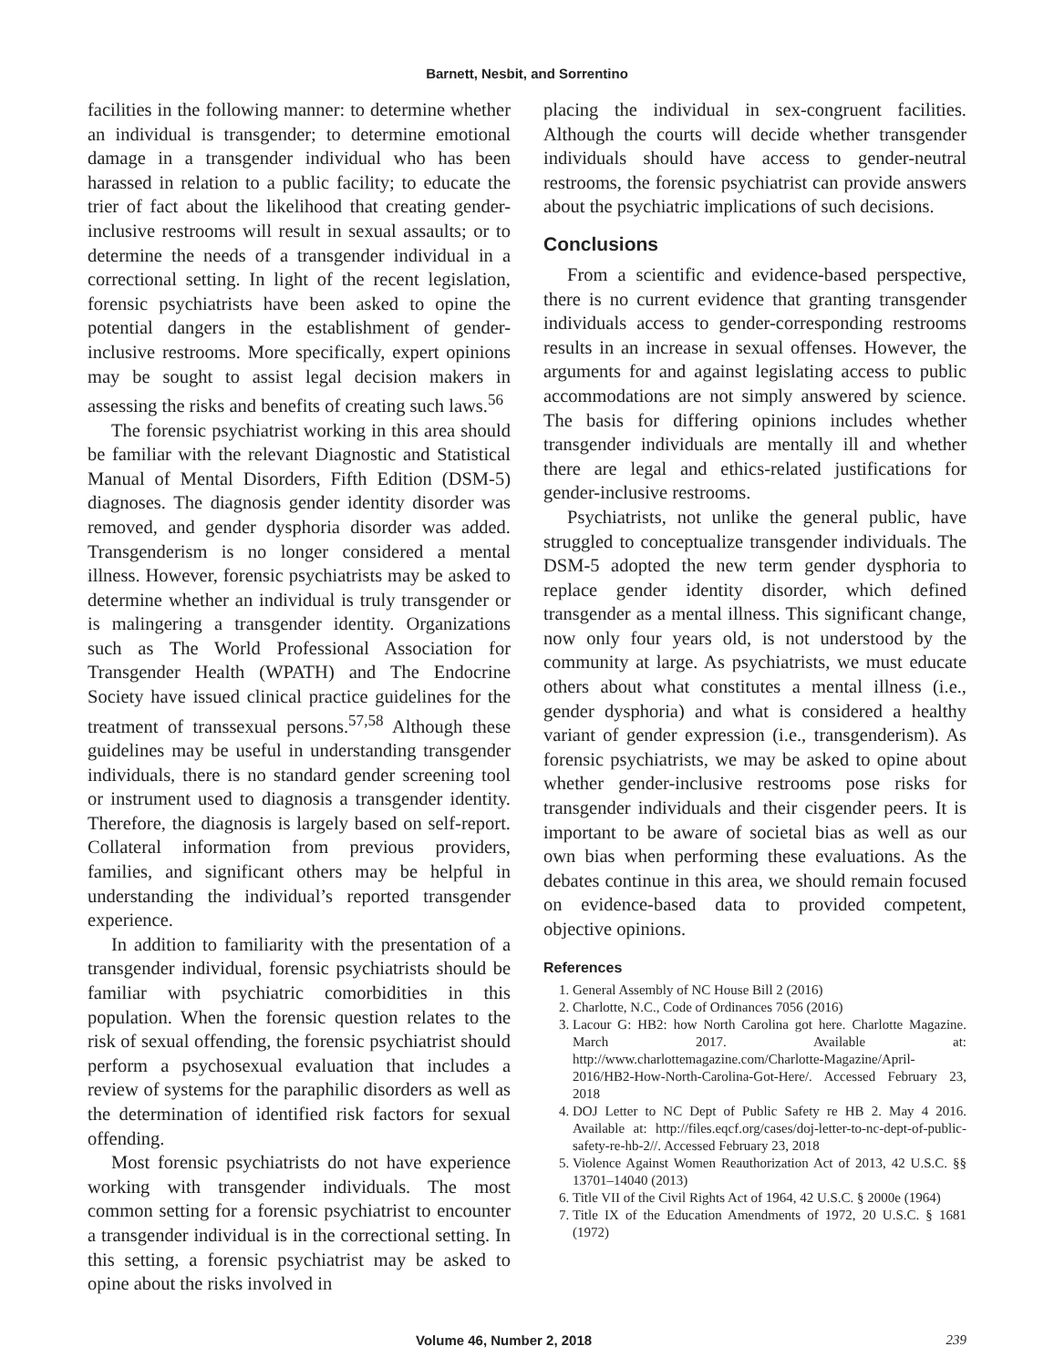Barnett, Nesbit, and Sorrentino
facilities in the following manner: to determine whether an individual is transgender; to determine emotional damage in a transgender individual who has been harassed in relation to a public facility; to educate the trier of fact about the likelihood that creating gender-inclusive restrooms will result in sexual assaults; or to determine the needs of a transgender individual in a correctional setting. In light of the recent legislation, forensic psychiatrists have been asked to opine the potential dangers in the establishment of gender-inclusive restrooms. More specifically, expert opinions may be sought to assist legal decision makers in assessing the risks and benefits of creating such laws.<sup>56</sup>
The forensic psychiatrist working in this area should be familiar with the relevant Diagnostic and Statistical Manual of Mental Disorders, Fifth Edition (DSM-5) diagnoses. The diagnosis gender identity disorder was removed, and gender dysphoria disorder was added. Transgenderism is no longer considered a mental illness. However, forensic psychiatrists may be asked to determine whether an individual is truly transgender or is malingering a transgender identity. Organizations such as The World Professional Association for Transgender Health (WPATH) and The Endocrine Society have issued clinical practice guidelines for the treatment of transsexual persons.<sup>57,58</sup> Although these guidelines may be useful in understanding transgender individuals, there is no standard gender screening tool or instrument used to diagnosis a transgender identity. Therefore, the diagnosis is largely based on self-report. Collateral information from previous providers, families, and significant others may be helpful in understanding the individual’s reported transgender experience.
In addition to familiarity with the presentation of a transgender individual, forensic psychiatrists should be familiar with psychiatric comorbidities in this population. When the forensic question relates to the risk of sexual offending, the forensic psychiatrist should perform a psychosexual evaluation that includes a review of systems for the paraphilic disorders as well as the determination of identified risk factors for sexual offending.
Most forensic psychiatrists do not have experience working with transgender individuals. The most common setting for a forensic psychiatrist to encounter a transgender individual is in the correctional setting. In this setting, a forensic psychiatrist may be asked to opine about the risks involved in
placing the individual in sex-congruent facilities. Although the courts will decide whether transgender individuals should have access to gender-neutral restrooms, the forensic psychiatrist can provide answers about the psychiatric implications of such decisions.
Conclusions
From a scientific and evidence-based perspective, there is no current evidence that granting transgender individuals access to gender-corresponding restrooms results in an increase in sexual offenses. However, the arguments for and against legislating access to public accommodations are not simply answered by science. The basis for differing opinions includes whether transgender individuals are mentally ill and whether there are legal and ethics-related justifications for gender-inclusive restrooms.
Psychiatrists, not unlike the general public, have struggled to conceptualize transgender individuals. The DSM-5 adopted the new term gender dysphoria to replace gender identity disorder, which defined transgender as a mental illness. This significant change, now only four years old, is not understood by the community at large. As psychiatrists, we must educate others about what constitutes a mental illness (i.e., gender dysphoria) and what is considered a healthy variant of gender expression (i.e., transgenderism). As forensic psychiatrists, we may be asked to opine about whether gender-inclusive restrooms pose risks for transgender individuals and their cisgender peers. It is important to be aware of societal bias as well as our own bias when performing these evaluations. As the debates continue in this area, we should remain focused on evidence-based data to provided competent, objective opinions.
References
1. General Assembly of NC House Bill 2 (2016)
2. Charlotte, N.C., Code of Ordinances 7056 (2016)
3. Lacour G: HB2: how North Carolina got here. Charlotte Magazine. March 2017. Available at: http://www.charlottemagazine.com/Charlotte-Magazine/April-2016/HB2-How-North-Carolina-Got-Here/. Accessed February 23, 2018
4. DOJ Letter to NC Dept of Public Safety re HB 2. May 4 2016. Available at: http://files.eqcf.org/cases/doj-letter-to-nc-dept-of-public-safety-re-hb-2//. Accessed February 23, 2018
5. Violence Against Women Reauthorization Act of 2013, 42 U.S.C. §§ 13701–14040 (2013)
6. Title VII of the Civil Rights Act of 1964, 42 U.S.C. § 2000e (1964)
7. Title IX of the Education Amendments of 1972, 20 U.S.C. § 1681 (1972)
Volume 46, Number 2, 2018 239